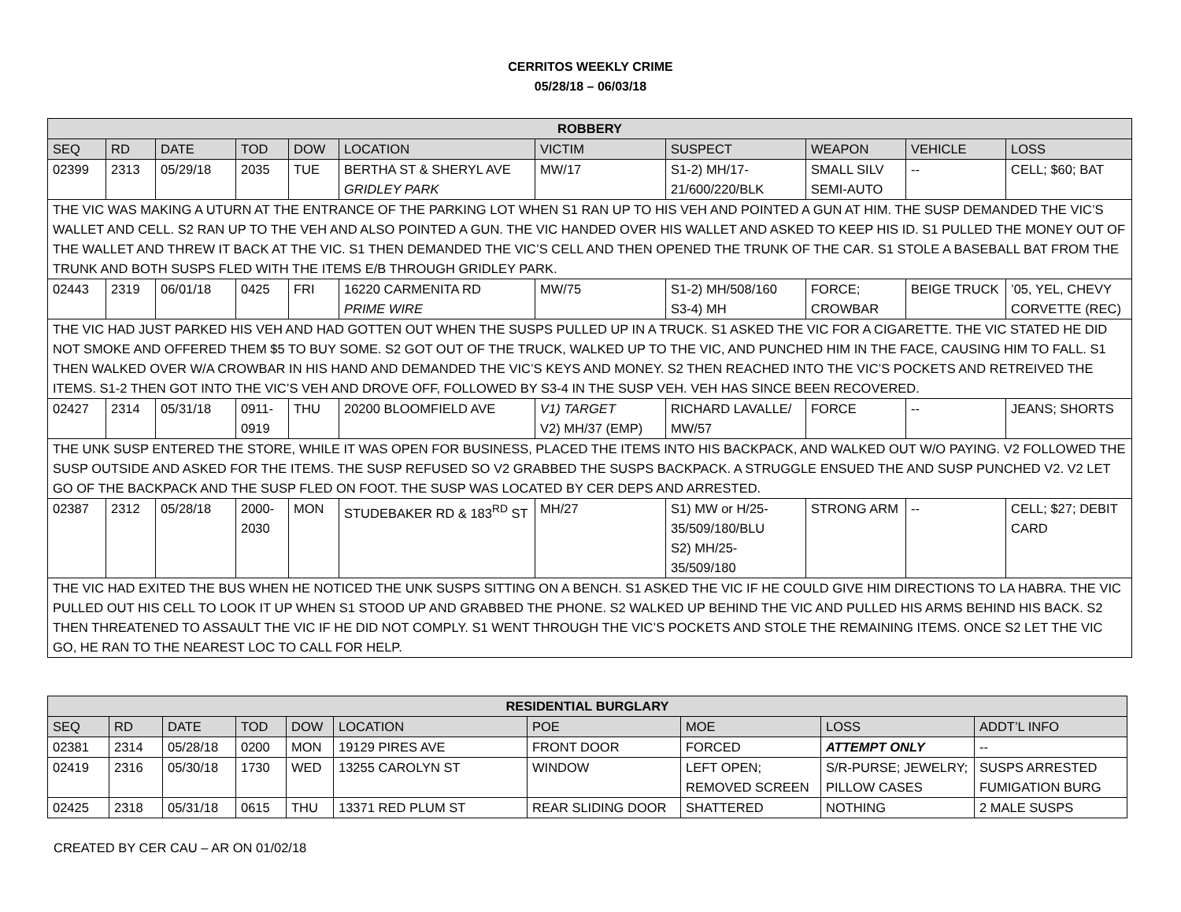CERRITOS WEEKLY CRIME
05/28/18 – 06/03/18
| ROBBERY | | | | | | | | | | |
| --- | --- | --- | --- | --- | --- | --- | --- | --- | --- | --- |
| SEQ | RD | DATE | TOD | DOW | LOCATION | VICTIM | SUSPECT | WEAPON | VEHICLE | LOSS |
| 02399 | 2313 | 05/29/18 | 2035 | TUE | BERTHA ST & SHERYL AVE GRIDLEY PARK | MW/17 | S1-2) MH/17-21/600/220/BLK | SMALL SILV SEMI-AUTO | -- | CELL; $60; BAT |
| THE VIC WAS MAKING A UTURN AT THE ENTRANCE OF THE PARKING LOT WHEN S1 RAN UP TO HIS VEH AND POINTED A GUN AT HIM. THE SUSP DEMANDED THE VIC’S WALLET AND CELL. S2 RAN UP TO THE VEH AND ALSO POINTED A GUN. THE VIC HANDED OVER HIS WALLET AND ASKED TO KEEP HIS ID. S1 PULLED THE MONEY OUT OF THE WALLET AND THREW IT BACK AT THE VIC. S1 THEN DEMANDED THE VIC’S CELL AND THEN OPENED THE TRUNK OF THE CAR. S1 STOLE A BASEBALL BAT FROM THE TRUNK AND BOTH SUSPS FLED WITH THE ITEMS E/B THROUGH GRIDLEY PARK. | | | | | | | | | | |
| 02443 | 2319 | 06/01/18 | 0425 | FRI | 16220 CARMENITA RD PRIME WIRE | MW/75 | S1-2) MH/508/160 S3-4) MH | FORCE; CROWBAR | BEIGE TRUCK | ’05, YEL, CHEVY CORVETTE (REC) |
| THE VIC HAD JUST PARKED HIS VEH AND HAD GOTTEN OUT WHEN THE SUSPS PULLED UP IN A TRUCK. S1 ASKED THE VIC FOR A CIGARETTE. THE VIC STATED HE DID NOT SMOKE AND OFFERED THEM $5 TO BUY SOME. S2 GOT OUT OF THE TRUCK, WALKED UP TO THE VIC, AND PUNCHED HIM IN THE FACE, CAUSING HIM TO FALL. S1 THEN WALKED OVER W/A CROWBAR IN HIS HAND AND DEMANDED THE VIC’S KEYS AND MONEY. S2 THEN REACHED INTO THE VIC’S POCKETS AND RETREIVED THE ITEMS. S1-2 THEN GOT INTO THE VIC’S VEH AND DROVE OFF, FOLLOWED BY S3-4 IN THE SUSP VEH. VEH HAS SINCE BEEN RECOVERED. | | | | | | | | | | |
| 02427 | 2314 | 05/31/18 | 0911-0919 | THU | 20200 BLOOMFIELD AVE | V1) TARGET V2) MH/37 (EMP) | RICHARD LAVALLE/ MW/57 | FORCE | -- | JEANS; SHORTS |
| THE UNK SUSP ENTERED THE STORE, WHILE IT WAS OPEN FOR BUSINESS, PLACED THE ITEMS INTO HIS BACKPACK, AND WALKED OUT W/O PAYING. V2 FOLLOWED THE SUSP OUTSIDE AND ASKED FOR THE ITEMS. THE SUSP REFUSED SO V2 GRABBED THE SUSPS BACKPACK. A STRUGGLE ENSUED THE AND SUSP PUNCHED V2. V2 LET GO OF THE BACKPACK AND THE SUSP FLED ON FOOT. THE SUSP WAS LOCATED BY CER DEPS AND ARRESTED. | | | | | | | | | | |
| 02387 | 2312 | 05/28/18 | 2000-2030 | MON | STUDEBAKER RD & 183<sup>RD</sup> ST | MH/27 | S1) MW or H/25-35/509/180/BLU S2) MH/25-35/509/180 | STRONG ARM | -- | CELL; $27; DEBIT CARD |
| THE VIC HAD EXITED THE BUS WHEN HE NOTICED THE UNK SUSPS SITTING ON A BENCH. S1 ASKED THE VIC IF HE COULD GIVE HIM DIRECTIONS TO LA HABRA. THE VIC PULLED OUT HIS CELL TO LOOK IT UP WHEN S1 STOOD UP AND GRABBED THE PHONE. S2 WALKED UP BEHIND THE VIC AND PULLED HIS ARMS BEHIND HIS BACK. S2 THEN THREATENED TO ASSAULT THE VIC IF HE DID NOT COMPLY. S1 WENT THROUGH THE VIC’S POCKETS AND STOLE THE REMAINING ITEMS. ONCE S2 LET THE VIC GO, HE RAN TO THE NEAREST LOC TO CALL FOR HELP. | | | | | | | | | | |
| RESIDENTIAL BURGLARY | | | | | | | | | |
| --- | --- | --- | --- | --- | --- | --- | --- | --- | --- |
| SEQ | RD | DATE | TOD | DOW | LOCATION | POE | MOE | LOSS | ADDT’L INFO |
| 02381 | 2314 | 05/28/18 | 0200 | MON | 19129 PIRES AVE | FRONT DOOR | FORCED | ATTEMPT ONLY | -- |
| 02419 | 2316 | 05/30/18 | 1730 | WED | 13255 CAROLYN ST | WINDOW | LEFT OPEN; REMOVED SCREEN | S/R-PURSE; JEWELRY; PILLOW CASES | SUSPS ARRESTED FUMIGATION BURG |
| 02425 | 2318 | 05/31/18 | 0615 | THU | 13371 RED PLUM ST | REAR SLIDING DOOR | SHATTERED | NOTHING | 2 MALE SUSPS |
CREATED BY CER CAU – AR ON 01/02/18